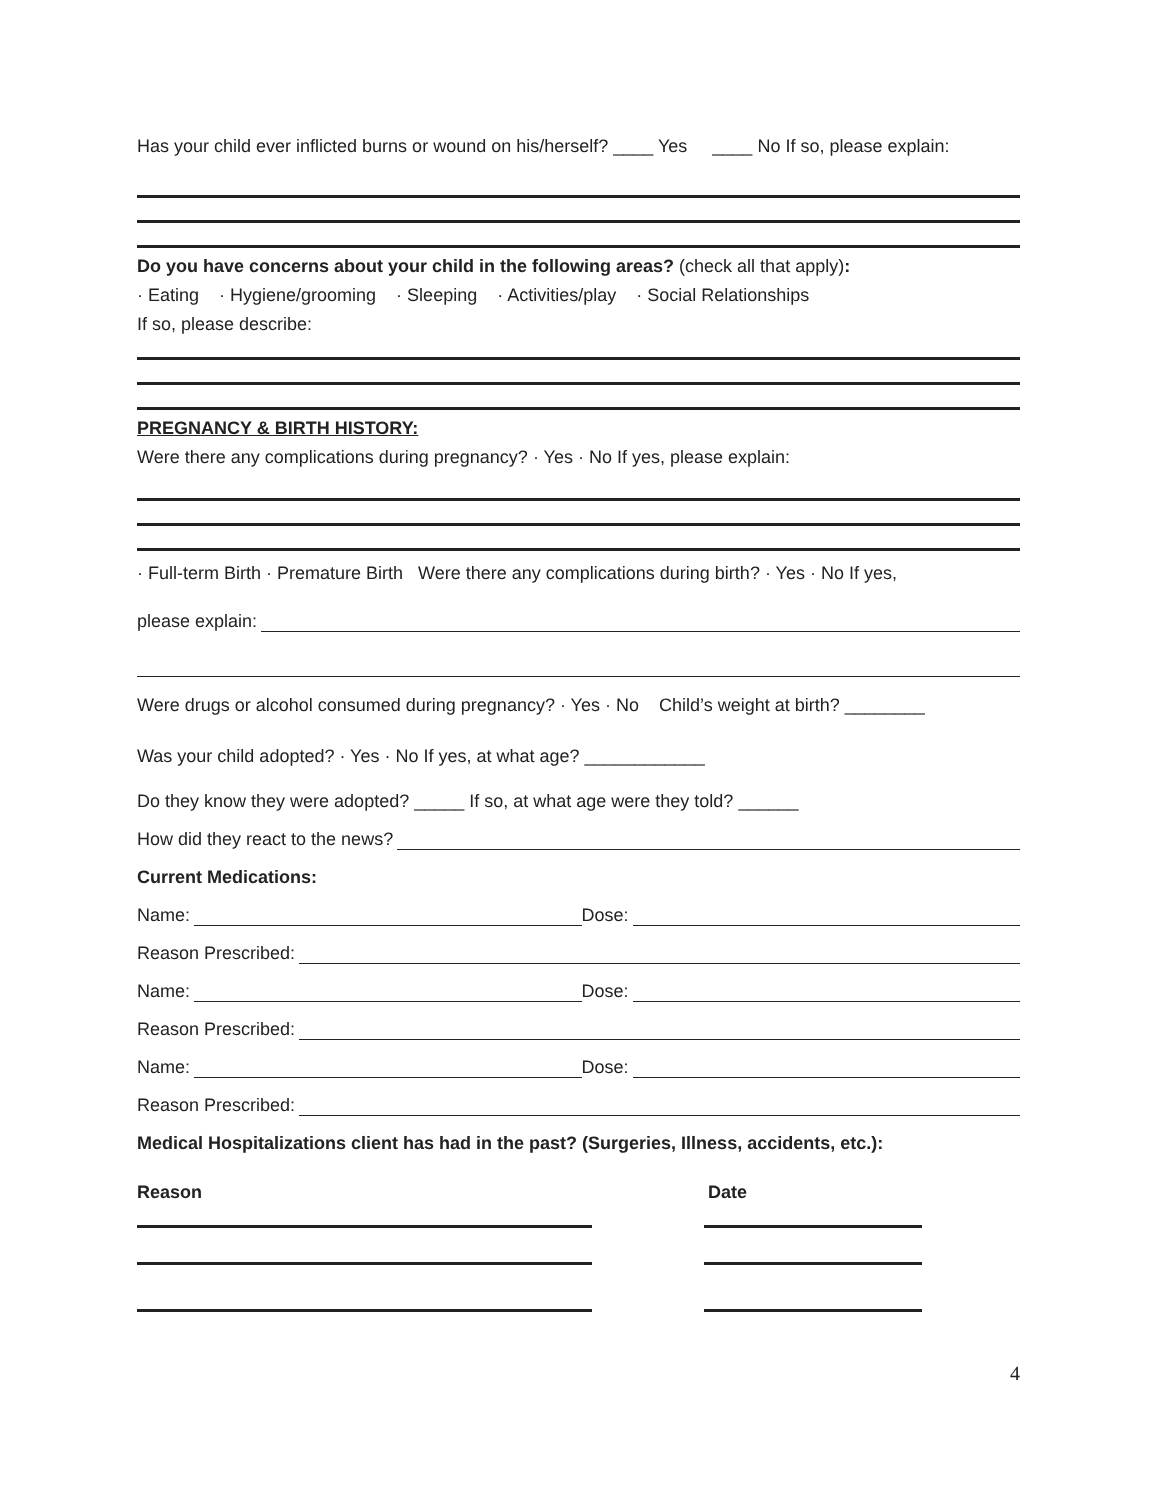Has your child ever inflicted burns or wound on his/herself? ____ Yes ____ No If so, please explain:
Do you have concerns about your child in the following areas? (check all that apply):
· Eating · Hygiene/grooming · Sleeping · Activities/play · Social Relationships
If so, please describe:
PREGNANCY & BIRTH HISTORY:
Were there any complications during pregnancy? · Yes · No If yes, please explain:
· Full-term Birth · Premature Birth Were there any complications during birth? · Yes · No If yes,
please explain:
Were drugs or alcohol consumed during pregnancy? · Yes · No Child’s weight at birth? ________
Was your child adopted? · Yes · No If yes, at what age? ____________
Do they know they were adopted? _____ If so, at what age were they told? ______
How did they react to the news?
Current Medications:
Name: Dose:
Reason Prescribed:
Name: Dose:
Reason Prescribed:
Name: Dose:
Reason Prescribed:
Medical Hospitalizations client has had in the past? (Surgeries, Illness, accidents, etc.):
Reason Date
4